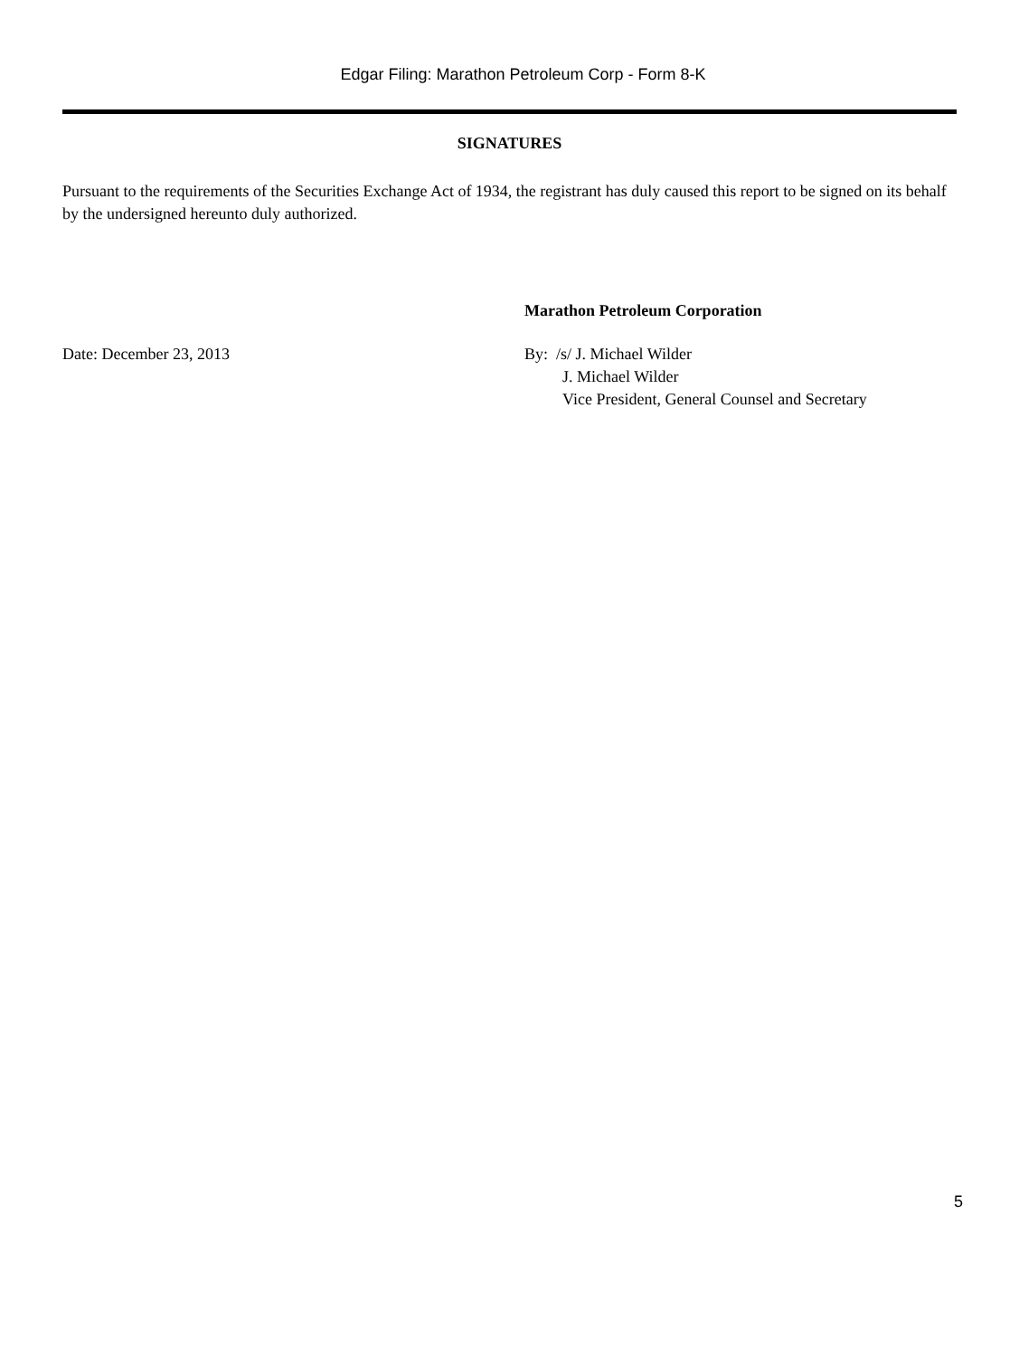Edgar Filing: Marathon Petroleum Corp - Form 8-K
SIGNATURES
Pursuant to the requirements of the Securities Exchange Act of 1934, the registrant has duly caused this report to be signed on its behalf by the undersigned hereunto duly authorized.
Date: December 23, 2013
Marathon Petroleum Corporation
By: /s/ J. Michael Wilder
J. Michael Wilder
Vice President, General Counsel and Secretary
5